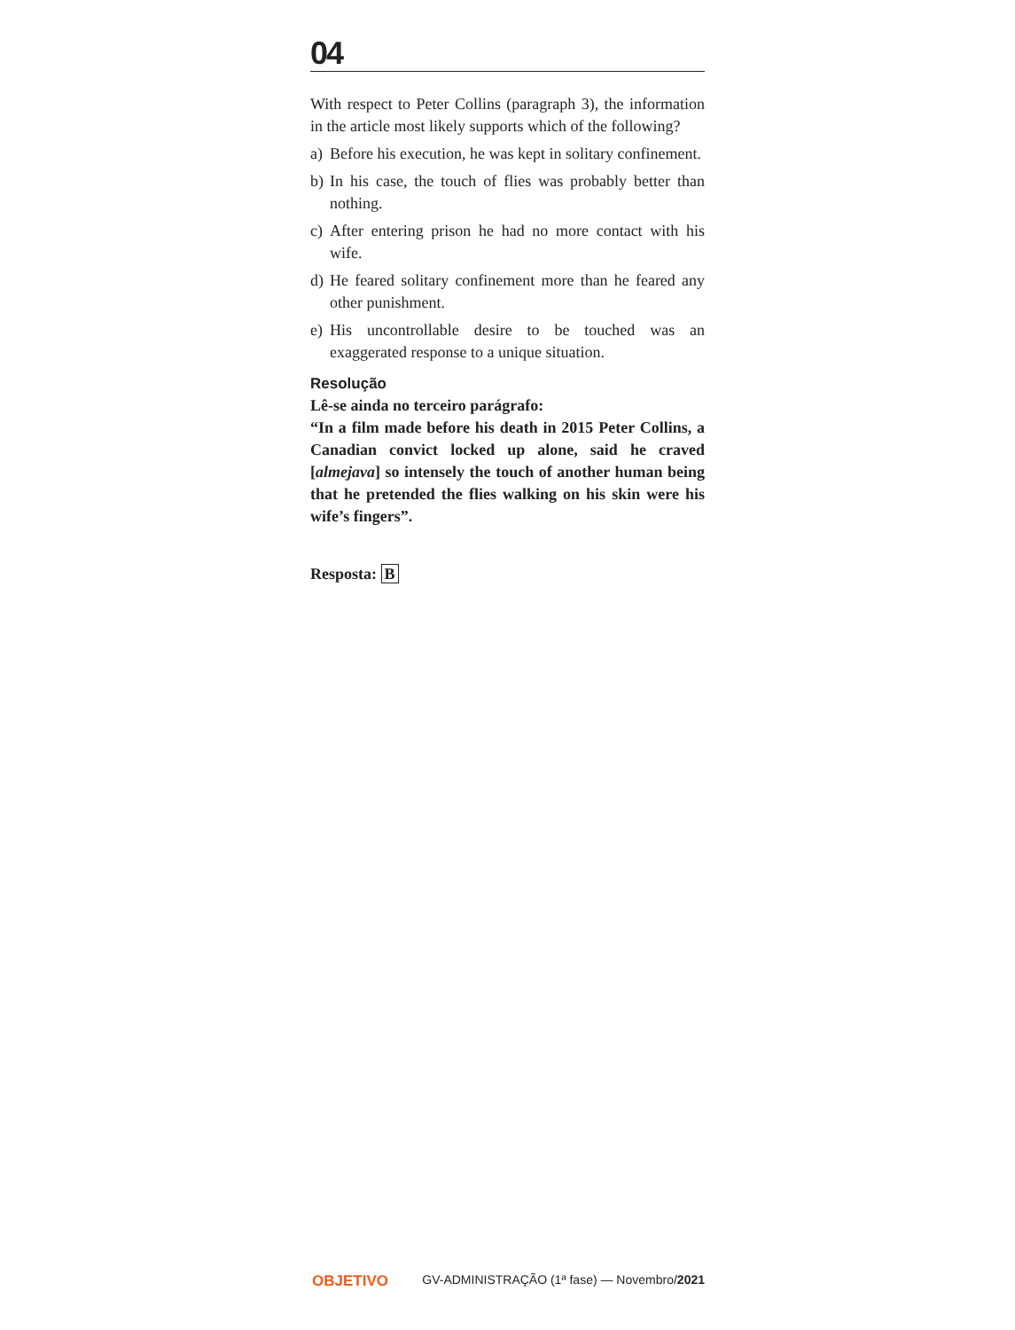04
With respect to Peter Collins (paragraph 3), the information in the article most likely supports which of the following?
a) Before his execution, he was kept in solitary confinement.
b) In his case, the touch of flies was probably better than nothing.
c) After entering prison he had no more contact with his wife.
d) He feared solitary confinement more than he feared any other punishment.
e) His uncontrollable desire to be touched was an exaggerated response to a unique situation.
Resolução
Lê-se ainda no terceiro parágrafo:
“In a film made before his death in 2015 Peter Collins, a Canadian convict locked up alone, said he craved [almejava] so intensely the touch of another human being that he pretended the flies walking on his skin were his wife’s fingers”.
Resposta: B
OBJETIVO GV-ADMINISTRAÇÃO (1ª fase) — Novembro/2021